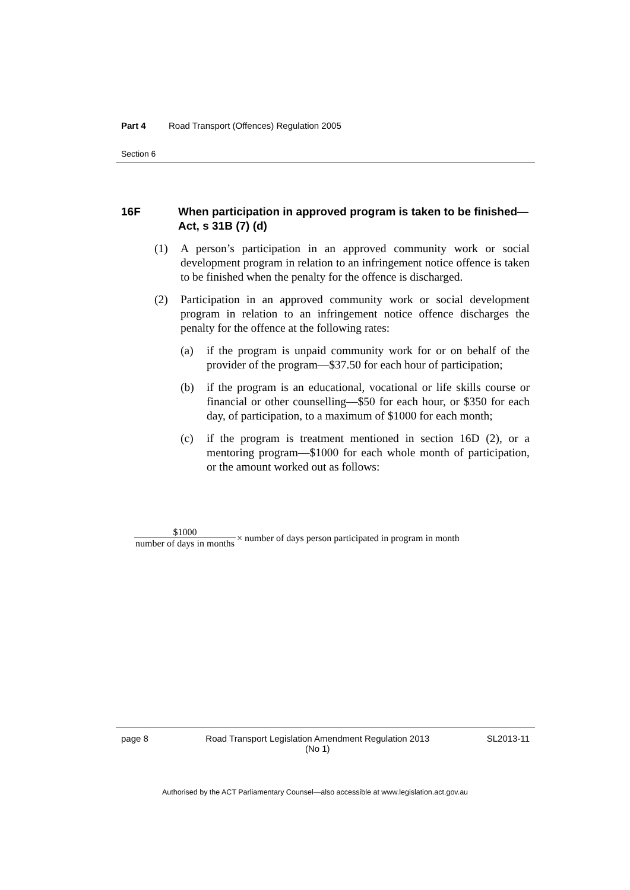Part 4 Road Transport (Offences) Regulation 2005
Section 6
16F When participation in approved program is taken to be finished—Act, s 31B (7) (d)
(1) A person’s participation in an approved community work or social development program in relation to an infringement notice offence is taken to be finished when the penalty for the offence is discharged.
(2) Participation in an approved community work or social development program in relation to an infringement notice offence discharges the penalty for the offence at the following rates:
(a) if the program is unpaid community work for or on behalf of the provider of the program—$37.50 for each hour of participation;
(b) if the program is an educational, vocational or life skills course or financial or other counselling—$50 for each hour, or $350 for each day, of participation, to a maximum of $1000 for each month;
(c) if the program is treatment mentioned in section 16D (2), or a mentoring program—$1000 for each whole month of participation, or the amount worked out as follows:
$1000 number of days in months × number of days person participated in program in month
page 8 Road Transport Legislation Amendment Regulation 2013
(No 1) SL2013-11
Authorised by the ACT Parliamentary Counsel—also accessible at www.legislation.act.gov.au